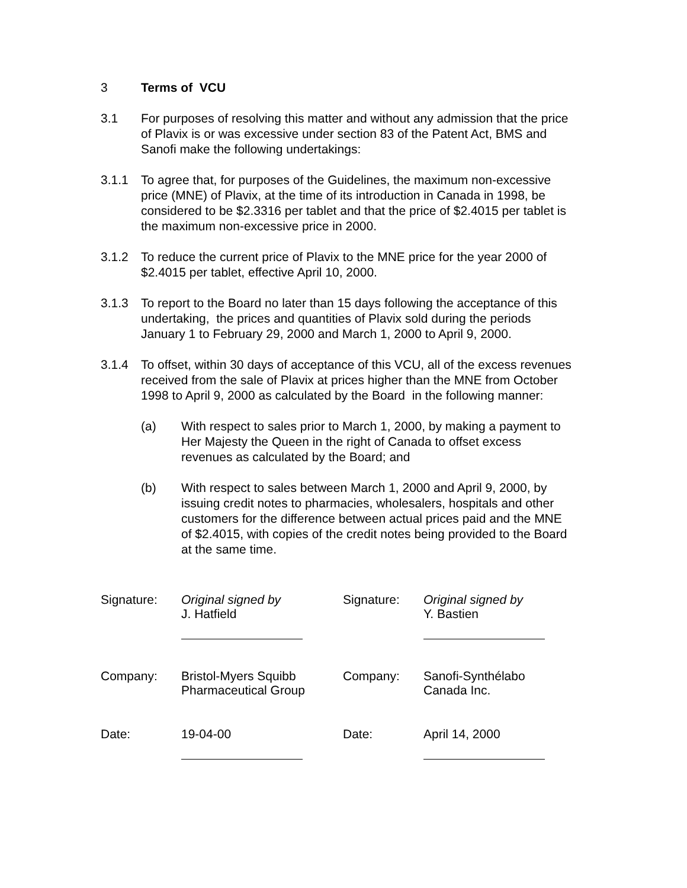3 Terms of VCU
3.1 For purposes of resolving this matter and without any admission that the price of Plavix is or was excessive under section 83 of the Patent Act, BMS and Sanofi make the following undertakings:
3.1.1 To agree that, for purposes of the Guidelines, the maximum non-excessive price (MNE) of Plavix, at the time of its introduction in Canada in 1998, be considered to be $2.3316 per tablet and that the price of $2.4015 per tablet is the maximum non-excessive price in 2000.
3.1.2 To reduce the current price of Plavix to the MNE price for the year 2000 of $2.4015 per tablet, effective April 10, 2000.
3.1.3 To report to the Board no later than 15 days following the acceptance of this undertaking, the prices and quantities of Plavix sold during the periods January 1 to February 29, 2000 and March 1, 2000 to April 9, 2000.
3.1.4 To offset, within 30 days of acceptance of this VCU, all of the excess revenues received from the sale of Plavix at prices higher than the MNE from October 1998 to April 9, 2000 as calculated by the Board in the following manner:
(a) With respect to sales prior to March 1, 2000, by making a payment to Her Majesty the Queen in the right of Canada to offset excess revenues as calculated by the Board; and
(b) With respect to sales between March 1, 2000 and April 9, 2000, by issuing credit notes to pharmacies, wholesalers, hospitals and other customers for the difference between actual prices paid and the MNE of $2.4015, with copies of the credit notes being provided to the Board at the same time.
| Signature: | Original signed by J. Hatfield | Signature: | Original signed by Y. Bastien |
| Company: | Bristol-Myers Squibb Pharmaceutical Group | Company: | Sanofi-Synthélabo Canada Inc. |
| Date: | 19-04-00 | Date: | April 14, 2000 |